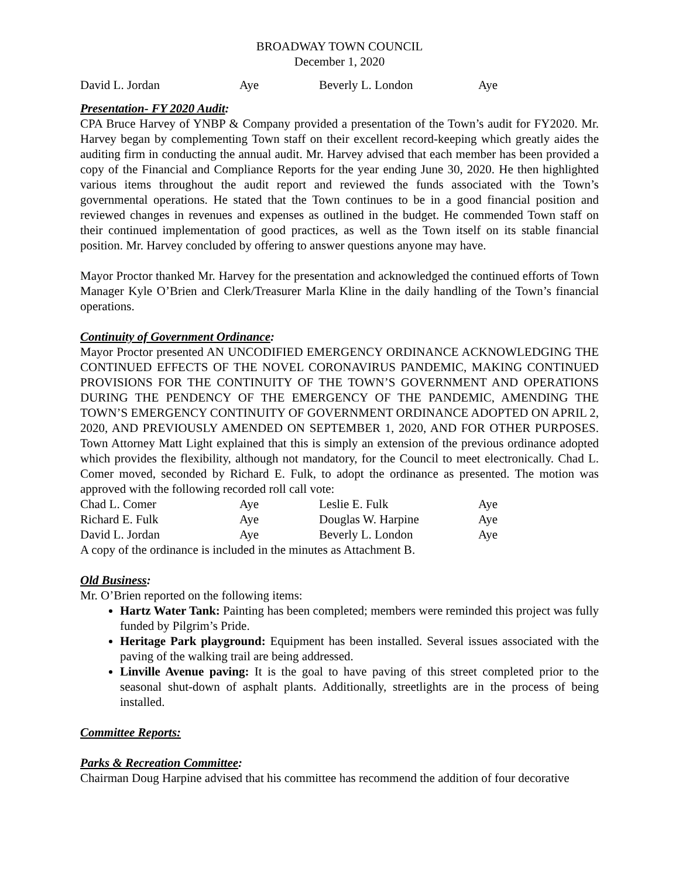BROADWAY TOWN COUNCIL
December 1, 2020
| David L. Jordan | Aye | Beverly L. London | Aye |
Presentation- FY 2020 Audit:
CPA Bruce Harvey of YNBP & Company provided a presentation of the Town’s audit for FY2020. Mr. Harvey began by complementing Town staff on their excellent record-keeping which greatly aides the auditing firm in conducting the annual audit. Mr. Harvey advised that each member has been provided a copy of the Financial and Compliance Reports for the year ending June 30, 2020. He then highlighted various items throughout the audit report and reviewed the funds associated with the Town’s governmental operations. He stated that the Town continues to be in a good financial position and reviewed changes in revenues and expenses as outlined in the budget. He commended Town staff on their continued implementation of good practices, as well as the Town itself on its stable financial position. Mr. Harvey concluded by offering to answer questions anyone may have.
Mayor Proctor thanked Mr. Harvey for the presentation and acknowledged the continued efforts of Town Manager Kyle O’Brien and Clerk/Treasurer Marla Kline in the daily handling of the Town’s financial operations.
Continuity of Government Ordinance:
Mayor Proctor presented AN UNCODIFIED EMERGENCY ORDINANCE ACKNOWLEDGING THE CONTINUED EFFECTS OF THE NOVEL CORONAVIRUS PANDEMIC, MAKING CONTINUED PROVISIONS FOR THE CONTINUITY OF THE TOWN’S GOVERNMENT AND OPERATIONS DURING THE PENDENCY OF THE EMERGENCY OF THE PANDEMIC, AMENDING THE TOWN’S EMERGENCY CONTINUITY OF GOVERNMENT ORDINANCE ADOPTED ON APRIL 2, 2020, AND PREVIOUSLY AMENDED ON SEPTEMBER 1, 2020, AND FOR OTHER PURPOSES. Town Attorney Matt Light explained that this is simply an extension of the previous ordinance adopted which provides the flexibility, although not mandatory, for the Council to meet electronically. Chad L. Comer moved, seconded by Richard E. Fulk, to adopt the ordinance as presented. The motion was approved with the following recorded roll call vote:
| Chad L. Comer | Aye | Leslie E. Fulk | Aye |
| Richard E. Fulk | Aye | Douglas W. Harpine | Aye |
| David L. Jordan | Aye | Beverly L. London | Aye |
A copy of the ordinance is included in the minutes as Attachment B.
Old Business:
Mr. O’Brien reported on the following items:
Hartz Water Tank: Painting has been completed; members were reminded this project was fully funded by Pilgrim’s Pride.
Heritage Park playground: Equipment has been installed. Several issues associated with the paving of the walking trail are being addressed.
Linville Avenue paving: It is the goal to have paving of this street completed prior to the seasonal shut-down of asphalt plants. Additionally, streetlights are in the process of being installed.
Committee Reports:
Parks & Recreation Committee:
Chairman Doug Harpine advised that his committee has recommend the addition of four decorative